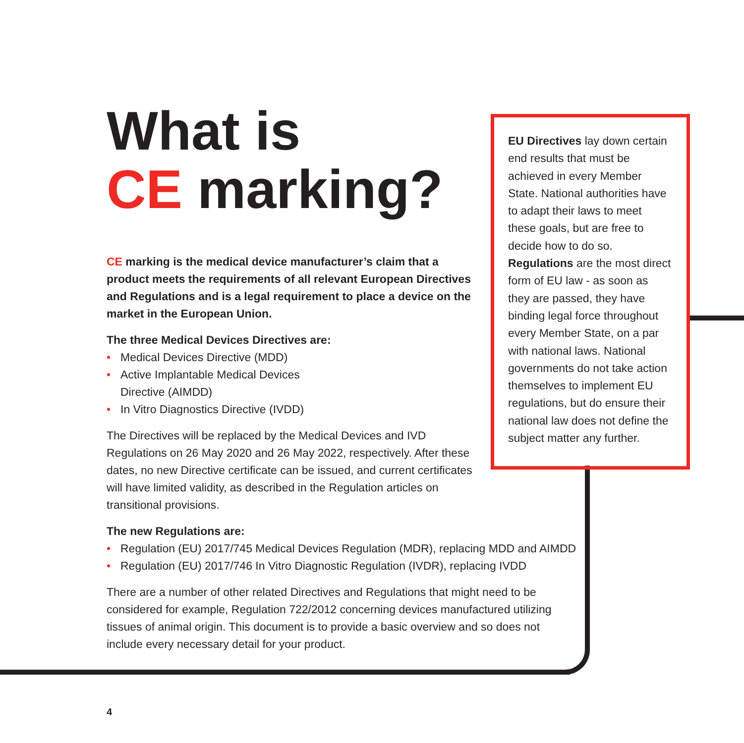What is
CE marking?
CE marking is the medical device manufacturer’s claim that a product meets the requirements of all relevant European Directives and Regulations and is a legal requirement to place a device on the market in the European Union.
The three Medical Devices Directives are:
• Medical Devices Directive (MDD)
• Active Implantable Medical Devices
Directive (AIMDD)
• In Vitro Diagnostics Directive (IVDD)
The Directives will be replaced by the Medical Devices and IVD Regulations on 26 May 2020 and 26 May 2022, respectively. After these dates, no new Directive certificate can be issued, and current certificates will have limited validity, as described in the Regulation articles on transitional provisions.
The new Regulations are:
• Regulation (EU) 2017/745 Medical Devices Regulation (MDR), replacing MDD and AIMDD
• Regulation (EU) 2017/746 In Vitro Diagnostic Regulation (IVDR), replacing IVDD
There are a number of other related Directives and Regulations that might need to be considered for example, Regulation 722/2012 concerning devices manufactured utilizing tissues of animal origin. This document is to provide a basic overview and so does not include every necessary detail for your product.
EU Directives lay down certain end results that must be achieved in every Member State. National authorities have to adapt their laws to meet these goals, but are free to decide how to do so. Regulations are the most direct form of EU law - as soon as they are passed, they have binding legal force throughout every Member State, on a par with national laws. National governments do not take action themselves to implement EU regulations, but do ensure their national law does not define the subject matter any further.
4